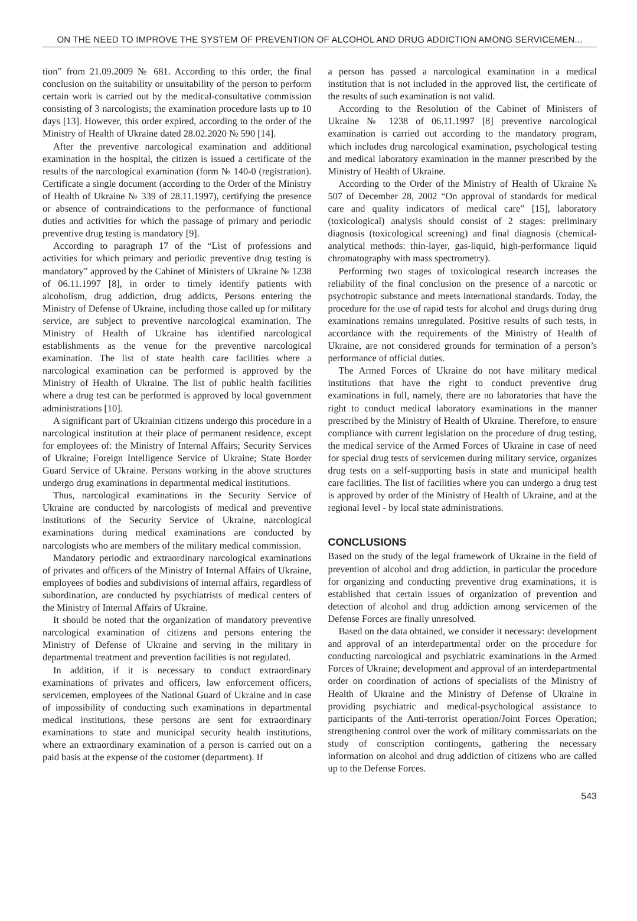ON THE NEED TO IMPROVE THE SYSTEM OF PREVENTION OF ALCOHOL AND DRUG ADDICTION AMONG SERVICEMEN...
tion” from 21.09.2009 № 681. According to this order, the final conclusion on the suitability or unsuitability of the person to perform certain work is carried out by the medical-consultative commission consisting of 3 narcologists; the examination procedure lasts up to 10 days [13]. However, this order expired, according to the order of the Ministry of Health of Ukraine dated 28.02.2020 № 590 [14].
After the preventive narcological examination and additional examination in the hospital, the citizen is issued a certificate of the results of the narcological examination (form № 140-0 (registration). Certificate a single document (according to the Order of the Ministry of Health of Ukraine № 339 of 28.11.1997), certifying the presence or absence of contraindications to the performance of functional duties and activities for which the passage of primary and periodic preventive drug testing is mandatory [9].
According to paragraph 17 of the “List of professions and activities for which primary and periodic preventive drug testing is mandatory” approved by the Cabinet of Ministers of Ukraine № 1238 of 06.11.1997 [8], in order to timely identify patients with alcoholism, drug addiction, drug addicts, Persons entering the Ministry of Defense of Ukraine, including those called up for military service, are subject to preventive narcological examination. The Ministry of Health of Ukraine has identified narcological establishments as the venue for the preventive narcological examination. The list of state health care facilities where a narcological examination can be performed is approved by the Ministry of Health of Ukraine. The list of public health facilities where a drug test can be performed is approved by local government administrations [10].
A significant part of Ukrainian citizens undergo this procedure in a narcological institution at their place of permanent residence, except for employees of: the Ministry of Internal Affairs; Security Services of Ukraine; Foreign Intelligence Service of Ukraine; State Border Guard Service of Ukraine. Persons working in the above structures undergo drug examinations in departmental medical institutions.
Thus, narcological examinations in the Security Service of Ukraine are conducted by narcologists of medical and preventive institutions of the Security Service of Ukraine, narcological examinations during medical examinations are conducted by narcologists who are members of the military medical commission.
Mandatory periodic and extraordinary narcological examinations of privates and officers of the Ministry of Internal Affairs of Ukraine, employees of bodies and subdivisions of internal affairs, regardless of subordination, are conducted by psychiatrists of medical centers of the Ministry of Internal Affairs of Ukraine.
It should be noted that the organization of mandatory preventive narcological examination of citizens and persons entering the Ministry of Defense of Ukraine and serving in the military in departmental treatment and prevention facilities is not regulated.
In addition, if it is necessary to conduct extraordinary examinations of privates and officers, law enforcement officers, servicemen, employees of the National Guard of Ukraine and in case of impossibility of conducting such examinations in departmental medical institutions, these persons are sent for extraordinary examinations to state and municipal security health institutions, where an extraordinary examination of a person is carried out on a paid basis at the expense of the customer (department). If
a person has passed a narcological examination in a medical institution that is not included in the approved list, the certificate of the results of such examination is not valid.
According to the Resolution of the Cabinet of Ministers of Ukraine № 1238 of 06.11.1997 [8] preventive narcological examination is carried out according to the mandatory program, which includes drug narcological examination, psychological testing and medical laboratory examination in the manner prescribed by the Ministry of Health of Ukraine.
According to the Order of the Ministry of Health of Ukraine № 507 of December 28, 2002 “On approval of standards for medical care and quality indicators of medical care” [15], laboratory (toxicological) analysis should consist of 2 stages: preliminary diagnosis (toxicological screening) and final diagnosis (chemical-analytical methods: thin-layer, gas-liquid, high-performance liquid chromatography with mass spectrometry).
Performing two stages of toxicological research increases the reliability of the final conclusion on the presence of a narcotic or psychotropic substance and meets international standards. Today, the procedure for the use of rapid tests for alcohol and drugs during drug examinations remains unregulated. Positive results of such tests, in accordance with the requirements of the Ministry of Health of Ukraine, are not considered grounds for termination of a person’s performance of official duties.
The Armed Forces of Ukraine do not have military medical institutions that have the right to conduct preventive drug examinations in full, namely, there are no laboratories that have the right to conduct medical laboratory examinations in the manner prescribed by the Ministry of Health of Ukraine. Therefore, to ensure compliance with current legislation on the procedure of drug testing, the medical service of the Armed Forces of Ukraine in case of need for special drug tests of servicemen during military service, organizes drug tests on a self-supporting basis in state and municipal health care facilities. The list of facilities where you can undergo a drug test is approved by order of the Ministry of Health of Ukraine, and at the regional level - by local state administrations.
CONCLUSIONS
Based on the study of the legal framework of Ukraine in the field of prevention of alcohol and drug addiction, in particular the procedure for organizing and conducting preventive drug examinations, it is established that certain issues of organization of prevention and detection of alcohol and drug addiction among servicemen of the Defense Forces are finally unresolved.
Based on the data obtained, we consider it necessary: development and approval of an interdepartmental order on the procedure for conducting narcological and psychiatric examinations in the Armed Forces of Ukraine; development and approval of an interdepartmental order on coordination of actions of specialists of the Ministry of Health of Ukraine and the Ministry of Defense of Ukraine in providing psychiatric and medical-psychological assistance to participants of the Anti-terrorist operation/Joint Forces Operation; strengthening control over the work of military commissariats on the study of conscription contingents, gathering the necessary information on alcohol and drug addiction of citizens who are called up to the Defense Forces.
543